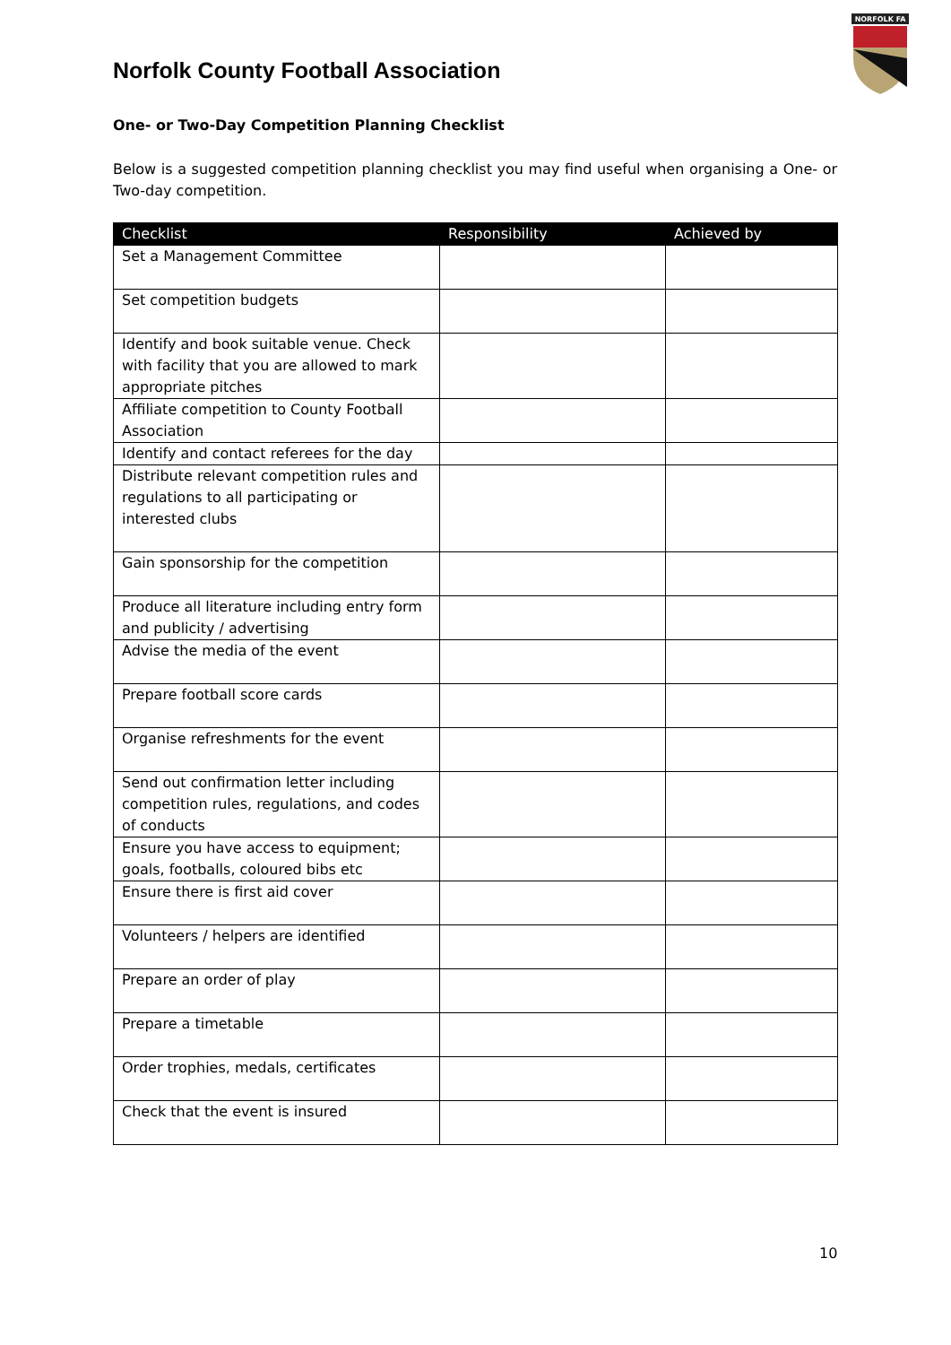Norfolk County Football Association
NORFOLK FA
One- or Two-Day Competition Planning Checklist
Below is a suggested competition planning checklist you may find useful when organising a One- or Two-day competition.
| Checklist | Responsibility | Achieved by |
| --- | --- | --- |
| Set a Management Committee | | |
| Set competition budgets | | |
| Identify and book suitable venue. Check with facility that you are allowed to mark appropriate pitches | | |
| Affiliate competition to County Football Association | | |
| Identify and contact referees for the day | | |
| Distribute relevant competition rules and regulations to all participating or interested clubs | | |
| Gain sponsorship for the competition | | |
| Produce all literature including entry form and publicity / advertising | | |
| Advise the media of the event | | |
| Prepare football score cards | | |
| Organise refreshments for the event | | |
| Send out confirmation letter including competition rules, regulations, and codes of conducts | | |
| Ensure you have access to equipment; goals, footballs, coloured bibs etc | | |
| Ensure there is first aid cover | | |
| Volunteers / helpers are identified | | |
| Prepare an order of play | | |
| Prepare a timetable | | |
| Order trophies, medals, certificates | | |
| Check that the event is insured | | |
10